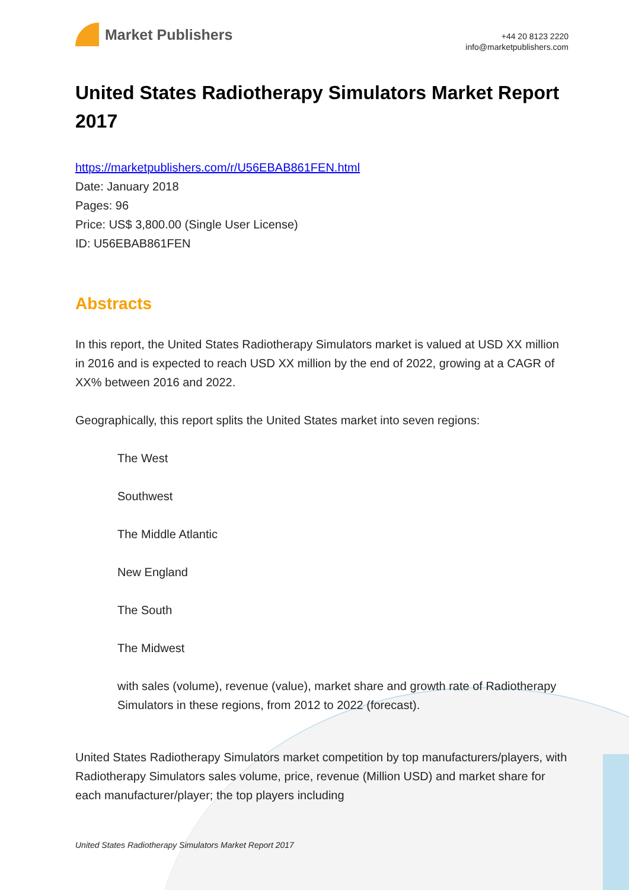Market Publishers
+44 20 8123 2220
info@marketpublishers.com
United States Radiotherapy Simulators Market Report 2017
https://marketpublishers.com/r/U56EBAB861FEN.html
Date: January 2018
Pages: 96
Price: US$ 3,800.00 (Single User License)
ID: U56EBAB861FEN
Abstracts
In this report, the United States Radiotherapy Simulators market is valued at USD XX million in 2016 and is expected to reach USD XX million by the end of 2022, growing at a CAGR of XX% between 2016 and 2022.
Geographically, this report splits the United States market into seven regions:
The West
Southwest
The Middle Atlantic
New England
The South
The Midwest
with sales (volume), revenue (value), market share and growth rate of Radiotherapy Simulators in these regions, from 2012 to 2022 (forecast).
United States Radiotherapy Simulators market competition by top manufacturers/players, with Radiotherapy Simulators sales volume, price, revenue (Million USD) and market share for each manufacturer/player; the top players including
United States Radiotherapy Simulators Market Report 2017